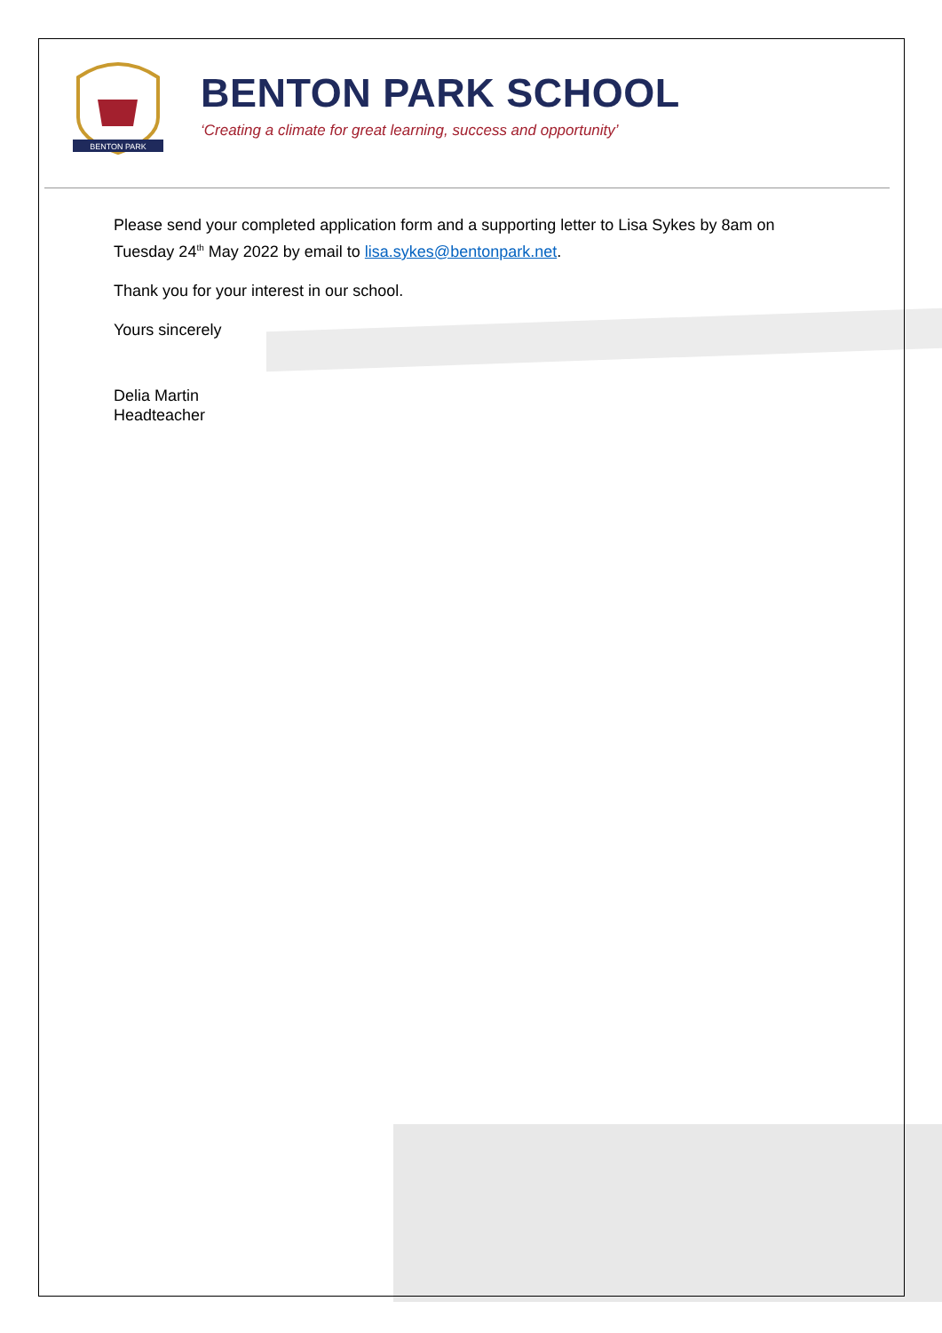BENTON PARK
BENTON PARK SCHOOL
‘Creating a climate for great learning, success and opportunity’
Please send your completed application form and a supporting letter to Lisa Sykes by 8am on Tuesday 24<sup>th</sup> May 2022 by email to lisa.sykes@bentonpark.net.
Thank you for your interest in our school.
Yours sincerely
Delia Martin
Headteacher